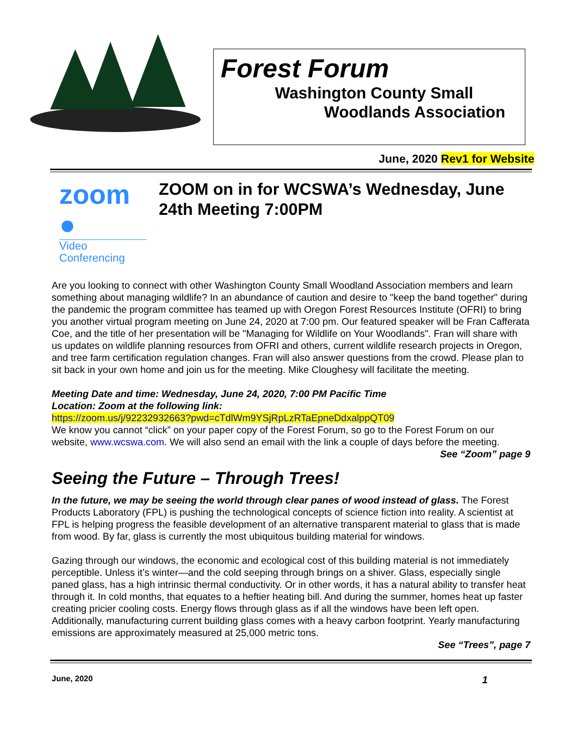Forest Forum
Washington County Small
Woodlands Association
June, 2020 Rev1 for Website
zoom ●
Video Conferencing
ZOOM on in for WCSWA’s Wednesday, June 24th Meeting 7:00PM
Are you looking to connect with other Washington County Small Woodland Association members and learn something about managing wildlife? In an abundance of caution and desire to "keep the band together" during the pandemic the program committee has teamed up with Oregon Forest Resources Institute (OFRI) to bring you another virtual program meeting on June 24, 2020 at 7:00 pm. Our featured speaker will be Fran Cafferata Coe, and the title of her presentation will be "Managing for Wildlife on Your Woodlands". Fran will share with us updates on wildlife planning resources from OFRI and others, current wildlife research projects in Oregon, and tree farm certification regulation changes. Fran will also answer questions from the crowd. Please plan to sit back in your own home and join us for the meeting. Mike Cloughesy will facilitate the meeting.
Meeting Date and time: Wednesday, June 24, 2020, 7:00 PM Pacific Time
Location: Zoom at the following link:
https://zoom.us/j/92232932663?pwd=cTdlWm9YSjRpLzRTaEpneDdxalppQT09
We know you cannot “click” on your paper copy of the Forest Forum, so go to the Forest Forum on our website, www.wcswa.com. We will also send an email with the link a couple of days before the meeting.
See “Zoom” page 9
Seeing the Future – Through Trees!
In the future, we may be seeing the world through clear panes of wood instead of glass. The Forest Products Laboratory (FPL) is pushing the technological concepts of science fiction into reality. A scientist at FPL is helping progress the feasible development of an alternative transparent material to glass that is made from wood. By far, glass is currently the most ubiquitous building material for windows.
Gazing through our windows, the economic and ecological cost of this building material is not immediately perceptible. Unless it’s winter—and the cold seeping through brings on a shiver. Glass, especially single paned glass, has a high intrinsic thermal conductivity. Or in other words, it has a natural ability to transfer heat through it. In cold months, that equates to a heftier heating bill. And during the summer, homes heat up faster creating pricier cooling costs. Energy flows through glass as if all the windows have been left open. Additionally, manufacturing current building glass comes with a heavy carbon footprint. Yearly manufacturing emissions are approximately measured at 25,000 metric tons.
See “Trees”, page 7
June, 2020 1